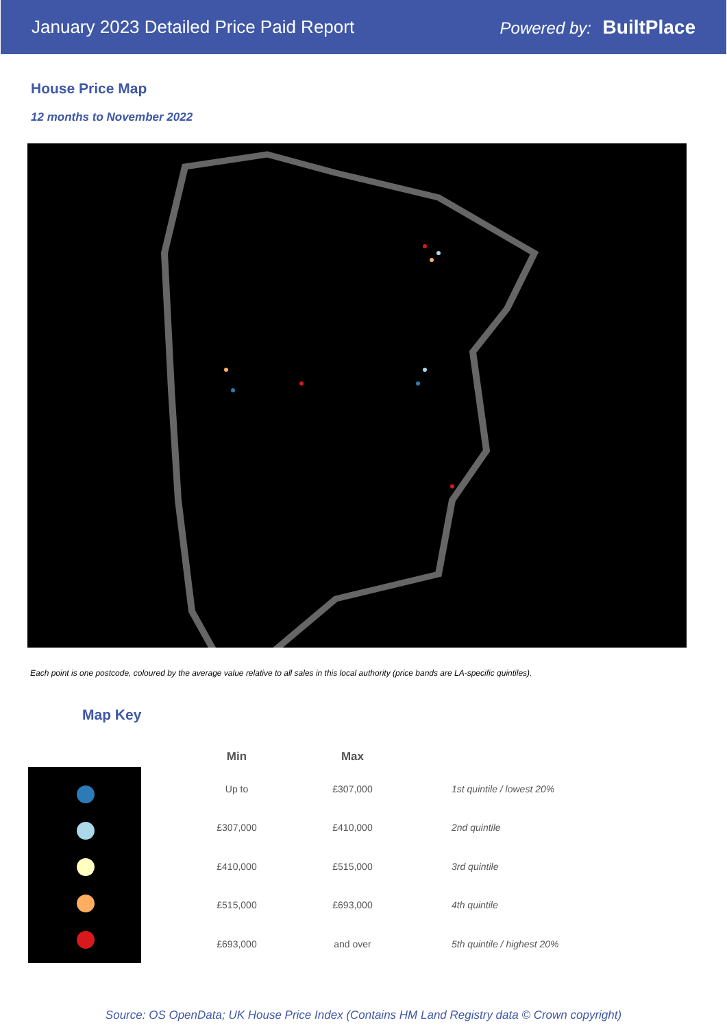January 2023 Detailed Price Paid Report Powered by: BuiltPlace
House Price Map
12 months to November 2022
Each point is one postcode, coloured by the average value relative to all sales in this local authority (price bands are LA-specific quintiles).
Map Key
| Min | Max | |
| --- | --- | --- |
| Up to | £307,000 | 1st quintile / lowest 20% |
| £307,000 | £410,000 | 2nd quintile |
| £410,000 | £515,000 | 3rd quintile |
| £515,000 | £693,000 | 4th quintile |
| £693,000 | and over | 5th quintile / highest 20% |
Source: OS OpenData; UK House Price Index (Contains HM Land Registry data © Crown copyright)